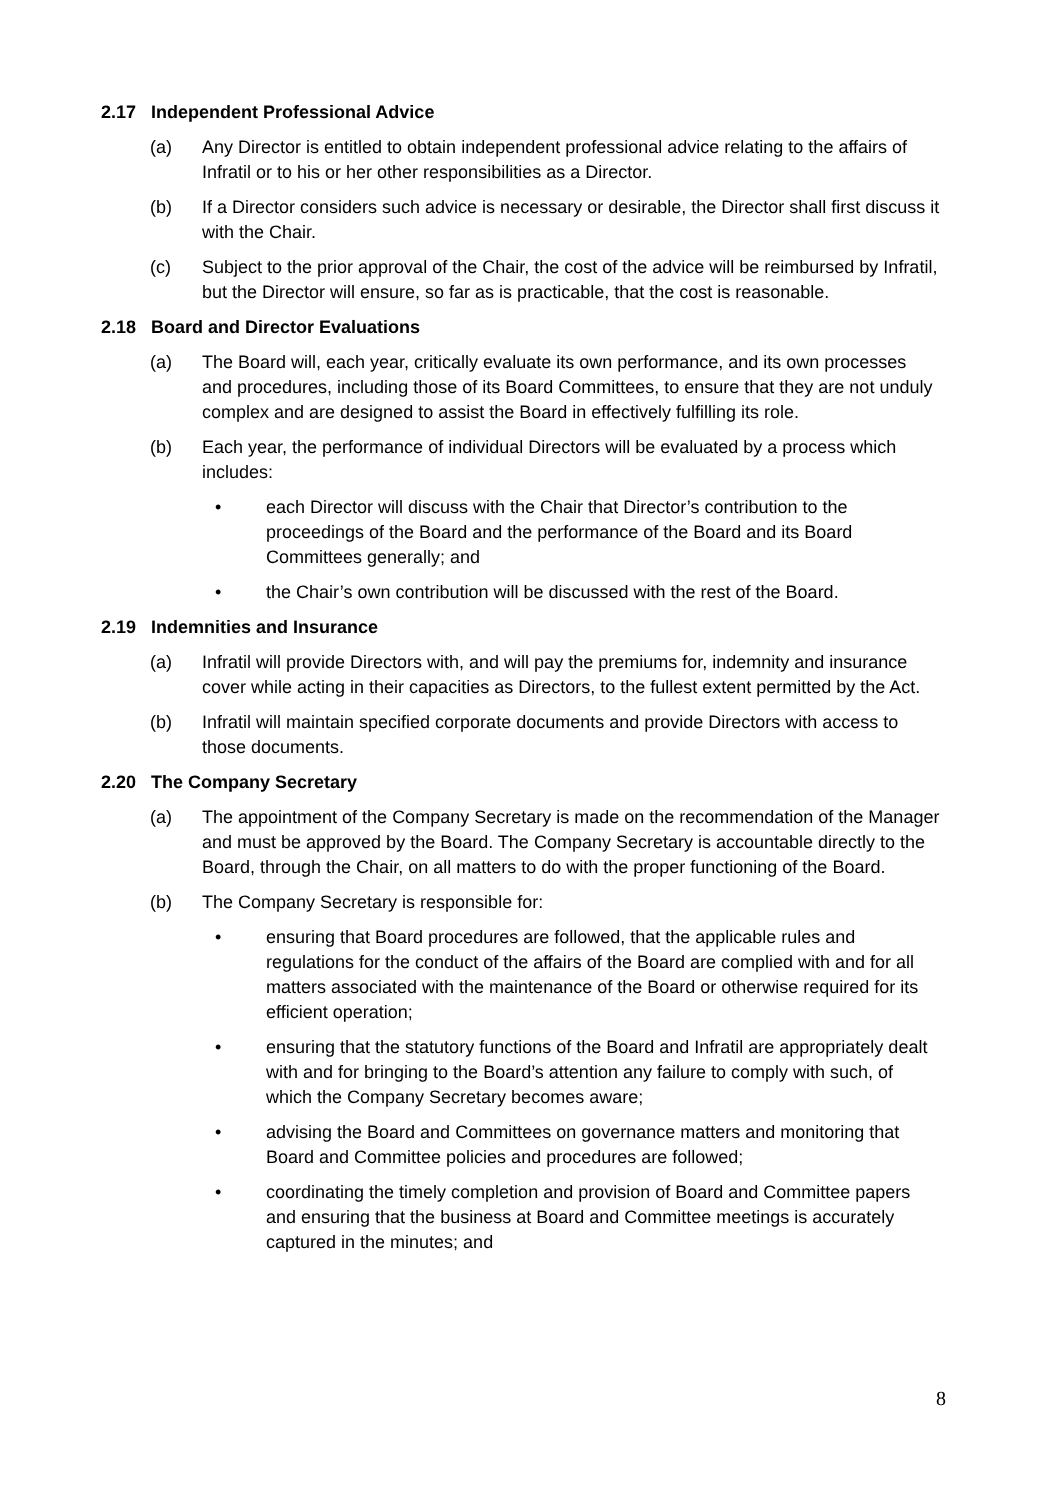2.17 Independent Professional Advice
(a) Any Director is entitled to obtain independent professional advice relating to the affairs of Infratil or to his or her other responsibilities as a Director.
(b) If a Director considers such advice is necessary or desirable, the Director shall first discuss it with the Chair.
(c) Subject to the prior approval of the Chair, the cost of the advice will be reimbursed by Infratil, but the Director will ensure, so far as is practicable, that the cost is reasonable.
2.18 Board and Director Evaluations
(a) The Board will, each year, critically evaluate its own performance, and its own processes and procedures, including those of its Board Committees, to ensure that they are not unduly complex and are designed to assist the Board in effectively fulfilling its role.
(b) Each year, the performance of individual Directors will be evaluated by a process which includes:
• each Director will discuss with the Chair that Director’s contribution to the proceedings of the Board and the performance of the Board and its Board Committees generally; and
• the Chair’s own contribution will be discussed with the rest of the Board.
2.19 Indemnities and Insurance
(a) Infratil will provide Directors with, and will pay the premiums for, indemnity and insurance cover while acting in their capacities as Directors, to the fullest extent permitted by the Act.
(b) Infratil will maintain specified corporate documents and provide Directors with access to those documents.
2.20 The Company Secretary
(a) The appointment of the Company Secretary is made on the recommendation of the Manager and must be approved by the Board. The Company Secretary is accountable directly to the Board, through the Chair, on all matters to do with the proper functioning of the Board.
(b) The Company Secretary is responsible for:
• ensuring that Board procedures are followed, that the applicable rules and regulations for the conduct of the affairs of the Board are complied with and for all matters associated with the maintenance of the Board or otherwise required for its efficient operation;
• ensuring that the statutory functions of the Board and Infratil are appropriately dealt with and for bringing to the Board’s attention any failure to comply with such, of which the Company Secretary becomes aware;
• advising the Board and Committees on governance matters and monitoring that Board and Committee policies and procedures are followed;
• coordinating the timely completion and provision of Board and Committee papers and ensuring that the business at Board and Committee meetings is accurately captured in the minutes; and
8